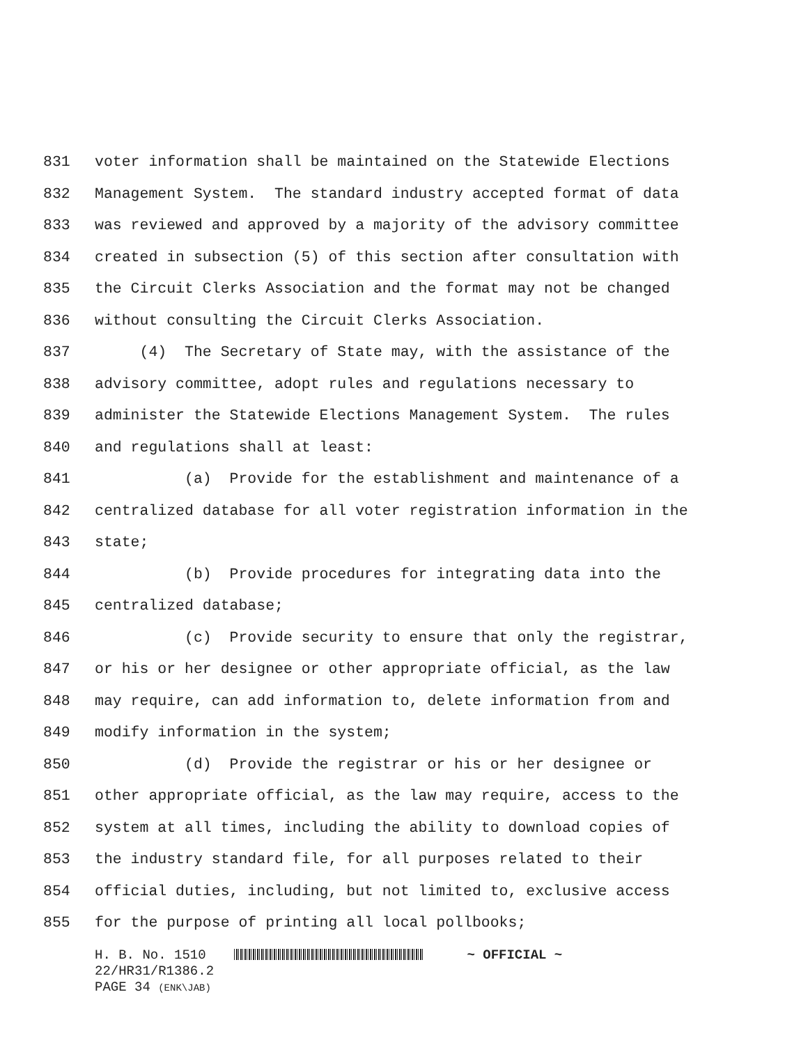831 voter information shall be maintained on the Statewide Elections
832 Management System. The standard industry accepted format of data
833 was reviewed and approved by a majority of the advisory committee
834 created in subsection (5) of this section after consultation with
835 the Circuit Clerks Association and the format may not be changed
836 without consulting the Circuit Clerks Association.
837 (4) The Secretary of State may, with the assistance of the
838 advisory committee, adopt rules and regulations necessary to
839 administer the Statewide Elections Management System. The rules
840 and regulations shall at least:
841 (a) Provide for the establishment and maintenance of a
842 centralized database for all voter registration information in the
843 state;
844 (b) Provide procedures for integrating data into the
845 centralized database;
846 (c) Provide security to ensure that only the registrar,
847 or his or her designee or other appropriate official, as the law
848 may require, can add information to, delete information from and
849 modify information in the system;
850 (d) Provide the registrar or his or her designee or
851 other appropriate official, as the law may require, access to the
852 system at all times, including the ability to download copies of
853 the industry standard file, for all purposes related to their
854 official duties, including, but not limited to, exclusive access
855 for the purpose of printing all local pollbooks;
H. B. No. 1510 ~ OFFICIAL ~ 22/HR31/R1386.2 PAGE 34 (ENK\JAB)